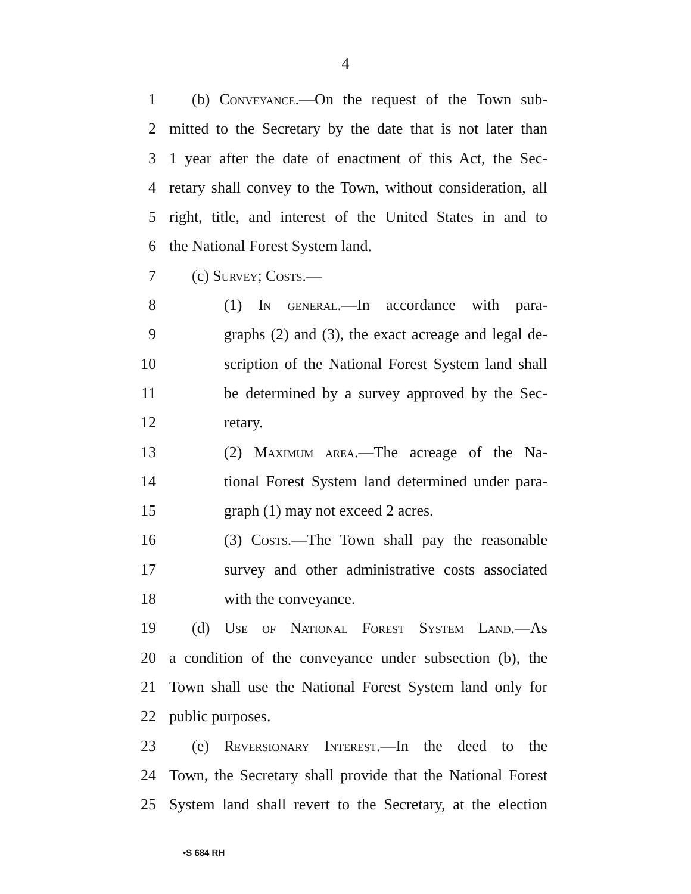4
1 (b) Conveyance.—On the request of the Town sub-
2 mitted to the Secretary by the date that is not later than
3 1 year after the date of enactment of this Act, the Sec-
4 retary shall convey to the Town, without consideration, all
5 right, title, and interest of the United States in and to
6 the National Forest System land.
7 (c) Survey; Costs.—
8 (1) In general.—In accordance with para-
9 graphs (2) and (3), the exact acreage and legal de-
10 scription of the National Forest System land shall
11 be determined by a survey approved by the Sec-
12 retary.
13 (2) Maximum area.—The acreage of the Na-
14 tional Forest System land determined under para-
15 graph (1) may not exceed 2 acres.
16 (3) Costs.—The Town shall pay the reasonable
17 survey and other administrative costs associated
18 with the conveyance.
19 (d) Use of National Forest System Land.—As
20 a condition of the conveyance under subsection (b), the
21 Town shall use the National Forest System land only for
22 public purposes.
23 (e) Reversionary Interest.—In the deed to the
24 Town, the Secretary shall provide that the National Forest
25 System land shall revert to the Secretary, at the election
•S 684 RH